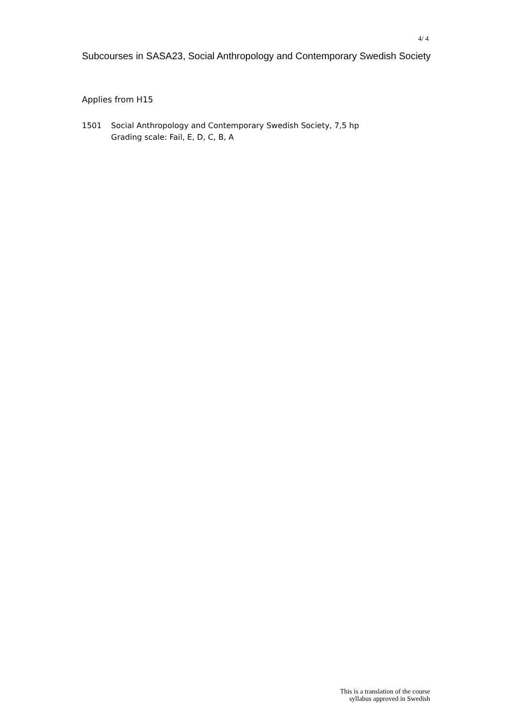4/ 4
Subcourses in SASA23, Social Anthropology and Contemporary Swedish Society
Applies from H15
1501 Social Anthropology and Contemporary Swedish Society, 7,5 hp
Grading scale: Fail, E, D, C, B, A
This is a translation of the course
syllabus approved in Swedish